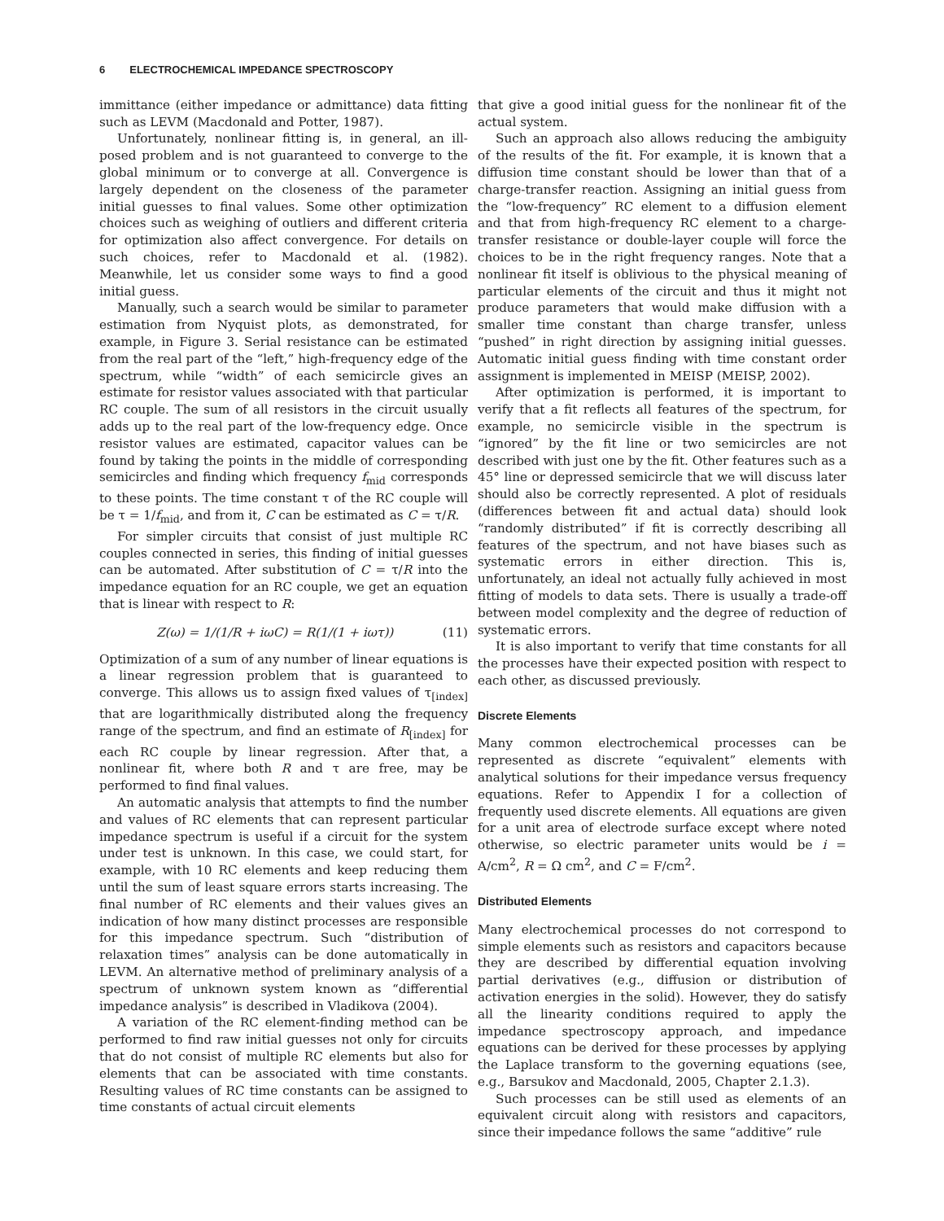6 ELECTROCHEMICAL IMPEDANCE SPECTROSCOPY
immittance (either impedance or admittance) data fitting such as LEVM (Macdonald and Potter, 1987).
Unfortunately, nonlinear fitting is, in general, an ill-posed problem and is not guaranteed to converge to the global minimum or to converge at all. Convergence is largely dependent on the closeness of the parameter initial guesses to final values. Some other optimization choices such as weighing of outliers and different criteria for optimization also affect convergence. For details on such choices, refer to Macdonald et al. (1982). Meanwhile, let us consider some ways to find a good initial guess.
Manually, such a search would be similar to parameter estimation from Nyquist plots, as demonstrated, for example, in Figure 3. Serial resistance can be estimated from the real part of the “left,” high-frequency edge of the spectrum, while “width” of each semicircle gives an estimate for resistor values associated with that particular RC couple. The sum of all resistors in the circuit usually adds up to the real part of the low-frequency edge. Once resistor values are estimated, capacitor values can be found by taking the points in the middle of corresponding semicircles and finding which frequency f<sub>mid</sub> corresponds to these points. The time constant τ of the RC couple will be τ = 1/f<sub>mid</sub>, and from it, C can be estimated as C = τ/R.
For simpler circuits that consist of just multiple RC couples connected in series, this finding of initial guesses can be automated. After substitution of C = τ/R into the impedance equation for an RC couple, we get an equation that is linear with respect to R:
Z(ω) = 1/(1/R + iωC) = R(1/(1 + iωτ)) (11)
Optimization of a sum of any number of linear equations is a linear regression problem that is guaranteed to converge. This allows us to assign fixed values of τ<sub>[index]</sub> that are logarithmically distributed along the frequency range of the spectrum, and find an estimate of R<sub>[index]</sub> for each RC couple by linear regression. After that, a nonlinear fit, where both R and τ are free, may be performed to find final values.
An automatic analysis that attempts to find the number and values of RC elements that can represent particular impedance spectrum is useful if a circuit for the system under test is unknown. In this case, we could start, for example, with 10 RC elements and keep reducing them until the sum of least square errors starts increasing. The final number of RC elements and their values gives an indication of how many distinct processes are responsible for this impedance spectrum. Such “distribution of relaxation times” analysis can be done automatically in LEVM. An alternative method of preliminary analysis of a spectrum of unknown system known as “differential impedance analysis” is described in Vladikova (2004).
A variation of the RC element-finding method can be performed to find raw initial guesses not only for circuits that do not consist of multiple RC elements but also for elements that can be associated with time constants. Resulting values of RC time constants can be assigned to time constants of actual circuit elements
that give a good initial guess for the nonlinear fit of the actual system.
Such an approach also allows reducing the ambiguity of the results of the fit. For example, it is known that a diffusion time constant should be lower than that of a charge-transfer reaction. Assigning an initial guess from the “low-frequency” RC element to a diffusion element and that from high-frequency RC element to a charge-transfer resistance or double-layer couple will force the choices to be in the right frequency ranges. Note that a nonlinear fit itself is oblivious to the physical meaning of particular elements of the circuit and thus it might not produce parameters that would make diffusion with a smaller time constant than charge transfer, unless “pushed” in right direction by assigning initial guesses. Automatic initial guess finding with time constant order assignment is implemented in MEISP (MEISP, 2002).
After optimization is performed, it is important to verify that a fit reflects all features of the spectrum, for example, no semicircle visible in the spectrum is “ignored” by the fit line or two semicircles are not described with just one by the fit. Other features such as a 45° line or depressed semicircle that we will discuss later should also be correctly represented. A plot of residuals (differences between fit and actual data) should look “randomly distributed” if fit is correctly describing all features of the spectrum, and not have biases such as systematic errors in either direction. This is, unfortunately, an ideal not actually fully achieved in most fitting of models to data sets. There is usually a trade-off between model complexity and the degree of reduction of systematic errors.
It is also important to verify that time constants for all the processes have their expected position with respect to each other, as discussed previously.
Discrete Elements
Many common electrochemical processes can be represented as discrete “equivalent” elements with analytical solutions for their impedance versus frequency equations. Refer to Appendix I for a collection of frequently used discrete elements. All equations are given for a unit area of electrode surface except where noted otherwise, so electric parameter units would be i = A/cm<sup>2</sup>, R = Ω cm<sup>2</sup>, and C = F/cm<sup>2</sup>.
Distributed Elements
Many electrochemical processes do not correspond to simple elements such as resistors and capacitors because they are described by differential equation involving partial derivatives (e.g., diffusion or distribution of activation energies in the solid). However, they do satisfy all the linearity conditions required to apply the impedance spectroscopy approach, and impedance equations can be derived for these processes by applying the Laplace transform to the governing equations (see, e.g., Barsukov and Macdonald, 2005, Chapter 2.1.3).
Such processes can be still used as elements of an equivalent circuit along with resistors and capacitors, since their impedance follows the same “additive” rule